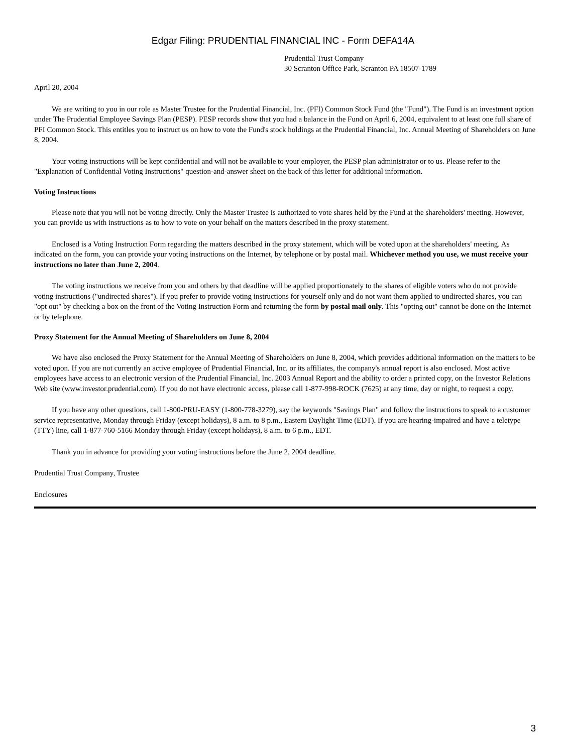Edgar Filing: PRUDENTIAL FINANCIAL INC - Form DEFA14A
Prudential Trust Company
30 Scranton Office Park, Scranton PA 18507-1789
April 20, 2004
We are writing to you in our role as Master Trustee for the Prudential Financial, Inc. (PFI) Common Stock Fund (the "Fund"). The Fund is an investment option under The Prudential Employee Savings Plan (PESP). PESP records show that you had a balance in the Fund on April 6, 2004, equivalent to at least one full share of PFI Common Stock. This entitles you to instruct us on how to vote the Fund's stock holdings at the Prudential Financial, Inc. Annual Meeting of Shareholders on June 8, 2004.
Your voting instructions will be kept confidential and will not be available to your employer, the PESP plan administrator or to us. Please refer to the "Explanation of Confidential Voting Instructions" question-and-answer sheet on the back of this letter for additional information.
Voting Instructions
Please note that you will not be voting directly. Only the Master Trustee is authorized to vote shares held by the Fund at the shareholders' meeting. However, you can provide us with instructions as to how to vote on your behalf on the matters described in the proxy statement.
Enclosed is a Voting Instruction Form regarding the matters described in the proxy statement, which will be voted upon at the shareholders' meeting. As indicated on the form, you can provide your voting instructions on the Internet, by telephone or by postal mail. Whichever method you use, we must receive your instructions no later than June 2, 2004.
The voting instructions we receive from you and others by that deadline will be applied proportionately to the shares of eligible voters who do not provide voting instructions ("undirected shares"). If you prefer to provide voting instructions for yourself only and do not want them applied to undirected shares, you can "opt out" by checking a box on the front of the Voting Instruction Form and returning the form by postal mail only. This "opting out" cannot be done on the Internet or by telephone.
Proxy Statement for the Annual Meeting of Shareholders on June 8, 2004
We have also enclosed the Proxy Statement for the Annual Meeting of Shareholders on June 8, 2004, which provides additional information on the matters to be voted upon. If you are not currently an active employee of Prudential Financial, Inc. or its affiliates, the company's annual report is also enclosed. Most active employees have access to an electronic version of the Prudential Financial, Inc. 2003 Annual Report and the ability to order a printed copy, on the Investor Relations Web site (www.investor.prudential.com). If you do not have electronic access, please call 1-877-998-ROCK (7625) at any time, day or night, to request a copy.
If you have any other questions, call 1-800-PRU-EASY (1-800-778-3279), say the keywords "Savings Plan" and follow the instructions to speak to a customer service representative, Monday through Friday (except holidays), 8 a.m. to 8 p.m., Eastern Daylight Time (EDT). If you are hearing-impaired and have a teletype (TTY) line, call 1-877-760-5166 Monday through Friday (except holidays), 8 a.m. to 6 p.m., EDT.
Thank you in advance for providing your voting instructions before the June 2, 2004 deadline.
Prudential Trust Company, Trustee
Enclosures
3